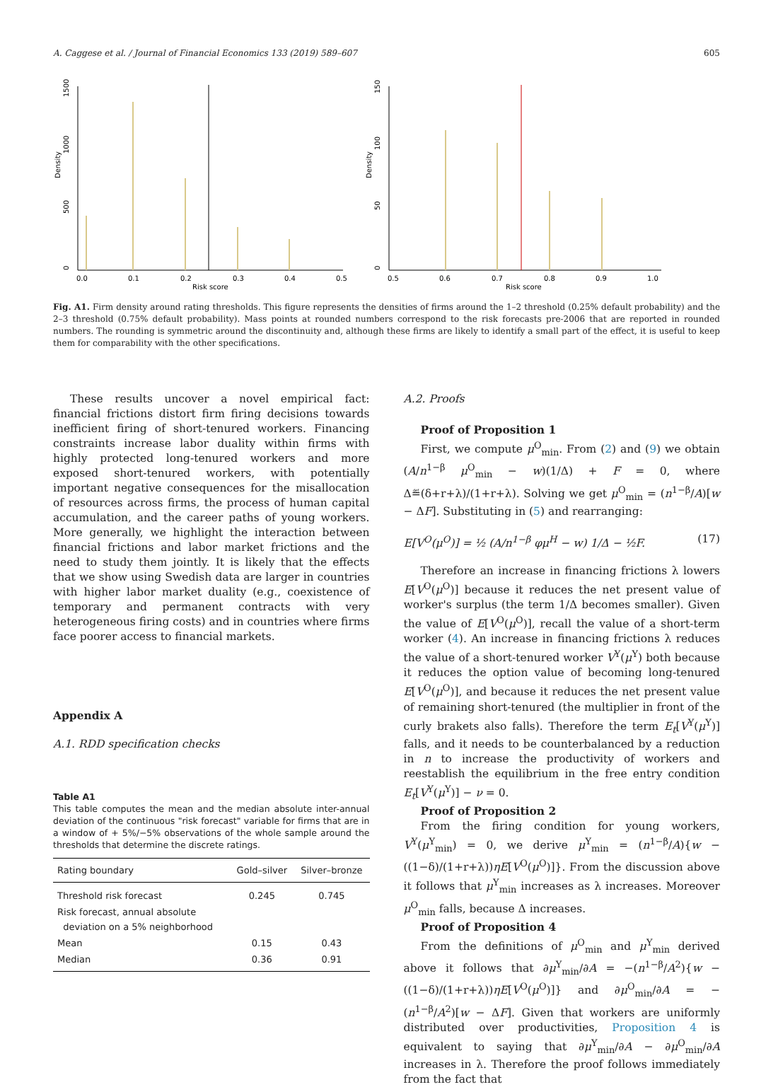A. Caggese et al. / Journal of Financial Economics 133 (2019) 589–607 605
Density
0
500
1000
1500
0.0
0.1
0.2
0.3
0.4
0.5
Risk score
Density
0
50
100
150
0.5
0.6
0.7
0.8
0.9
1.0
Risk score
Fig. A1. Firm density around rating thresholds. This figure represents the densities of firms around the 1–2 threshold (0.25% default probability) and the 2–3 threshold (0.75% default probability). Mass points at rounded numbers correspond to the risk forecasts pre-2006 that are reported in rounded numbers. The rounding is symmetric around the discontinuity and, although these firms are likely to identify a small part of the effect, it is useful to keep them for comparability with the other specifications.
These results uncover a novel empirical fact: financial frictions distort firm firing decisions towards inefficient firing of short-tenured workers. Financing constraints increase labor duality within firms with highly protected long-tenured workers and more exposed short-tenured workers, with potentially important negative consequences for the misallocation of resources across firms, the process of human capital accumulation, and the career paths of young workers. More generally, we highlight the interaction between financial frictions and labor market frictions and the need to study them jointly. It is likely that the effects that we show using Swedish data are larger in countries with higher labor market duality (e.g., coexistence of temporary and permanent contracts with very heterogeneous firing costs) and in countries where firms face poorer access to financial markets.
Appendix A
A.1. RDD specification checks
Table A1
This table computes the mean and the median absolute inter-annual deviation of the continuous "risk forecast" variable for firms that are in a window of + 5%/−5% observations of the whole sample around the thresholds that determine the discrete ratings.
| Rating boundary | Gold–silver | Silver–bronze |
| --- | --- | --- |
| Threshold risk forecast | 0.245 | 0.745 |
| Risk forecast, annual absolute deviation on a 5% neighborhood | | |
| Mean | 0.15 | 0.43 |
| Median | 0.36 | 0.91 |
A.2. Proofs
Proof of Proposition 1
First, we compute μ<sup>O</sup><sub>min</sub>. From (2) and (9) we obtain (A/n<sup>1−β</sup> μ<sup>O</sup><sub>min</sub> − w)(1/Δ) + F = 0, where Δ≝(δ+r+λ)/(1+r+λ). Solving we get μ<sup>O</sup><sub>min</sub> = (n<sup>1−β</sup>/A)[w − ΔF]. Substituting in (5) and rearranging:
E[V<sup>O</sup>(μ<sup>O</sup>)] = ½ (A/n<sup>1−β</sup> φμ<sup>H</sup> − w) 1/Δ − ½F. (17)
Therefore an increase in financing frictions λ lowers E[V<sup>O</sup>(μ<sup>O</sup>)] because it reduces the net present value of worker's surplus (the term 1/Δ becomes smaller). Given the value of E[V<sup>O</sup>(μ<sup>O</sup>)], recall the value of a short-term worker (4). An increase in financing frictions λ reduces the value of a short-tenured worker V<sup>Y</sup>(μ<sup>Y</sup>) both because it reduces the option value of becoming long-tenured E[V<sup>O</sup>(μ<sup>O</sup>)], and because it reduces the net present value of remaining short-tenured (the multiplier in front of the curly brakets also falls). Therefore the term E<sub>t</sub>[V<sup>Y</sup>(μ<sup>Y</sup>)] falls, and it needs to be counterbalanced by a reduction in n to increase the productivity of workers and reestablish the equilibrium in the free entry condition E<sub>t</sub>[V<sup>Y</sup>(μ<sup>Y</sup>)] − ν = 0.
Proof of Proposition 2
From the firing condition for young workers, V<sup>Y</sup>(μ<sup>Y</sup><sub>min</sub>) = 0, we derive μ<sup>Y</sup><sub>min</sub> = (n<sup>1−β</sup>/A){w − ((1−δ)/(1+r+λ))ηE[V<sup>O</sup>(μ<sup>O</sup>)]}. From the discussion above it follows that μ<sup>Y</sup><sub>min</sub> increases as λ increases. Moreover μ<sup>O</sup><sub>min</sub> falls, because Δ increases.
Proof of Proposition 4
From the definitions of μ<sup>O</sup><sub>min</sub> and μ<sup>Y</sup><sub>min</sub> derived above it follows that ∂μ<sup>Y</sup><sub>min</sub>/∂A = −(n<sup>1−β</sup>/A<sup>2</sup>){w − ((1−δ)/(1+r+λ))ηE[V<sup>O</sup>(μ<sup>O</sup>)]} and ∂μ<sup>O</sup><sub>min</sub>/∂A = −(n<sup>1−β</sup>/A<sup>2</sup>)[w − ΔF]. Given that workers are uniformly distributed over productivities, Proposition 4 is equivalent to saying that ∂μ<sup>Y</sup><sub>min</sub>/∂A − ∂μ<sup>O</sup><sub>min</sub>/∂A increases in λ. Therefore the proof follows immediately from the fact that